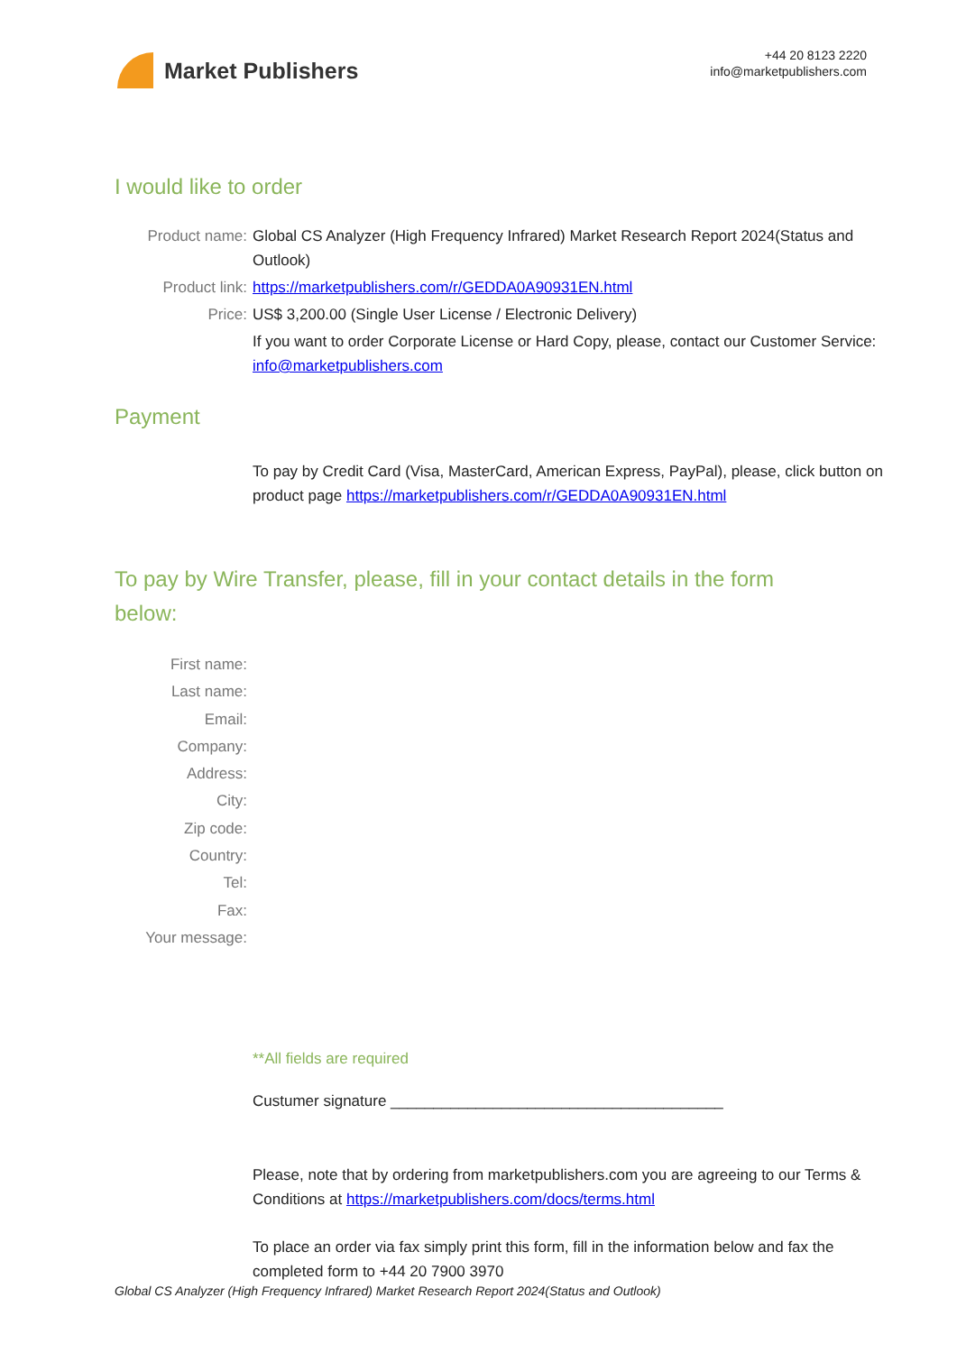Market Publishers
+44 20 8123 2220
info@marketpublishers.com
I would like to order
Product name: Global CS Analyzer (High Frequency Infrared) Market Research Report 2024(Status and Outlook)
Product link: https://marketpublishers.com/r/GEDDA0A90931EN.html
Price: US$ 3,200.00 (Single User License / Electronic Delivery)
If you want to order Corporate License or Hard Copy, please, contact our Customer Service:
info@marketpublishers.com
Payment
To pay by Credit Card (Visa, MasterCard, American Express, PayPal), please, click button on product page https://marketpublishers.com/r/GEDDA0A90931EN.html
To pay by Wire Transfer, please, fill in your contact details in the form below:
First name:
Last name:
Email:
Company:
Address:
City:
Zip code:
Country:
Tel:
Fax:
Your message:
**All fields are required
Custumer signature _______________________________________
Please, note that by ordering from marketpublishers.com you are agreeing to our Terms & Conditions at https://marketpublishers.com/docs/terms.html
To place an order via fax simply print this form, fill in the information below and fax the completed form to +44 20 7900 3970
Global CS Analyzer (High Frequency Infrared) Market Research Report 2024(Status and Outlook)